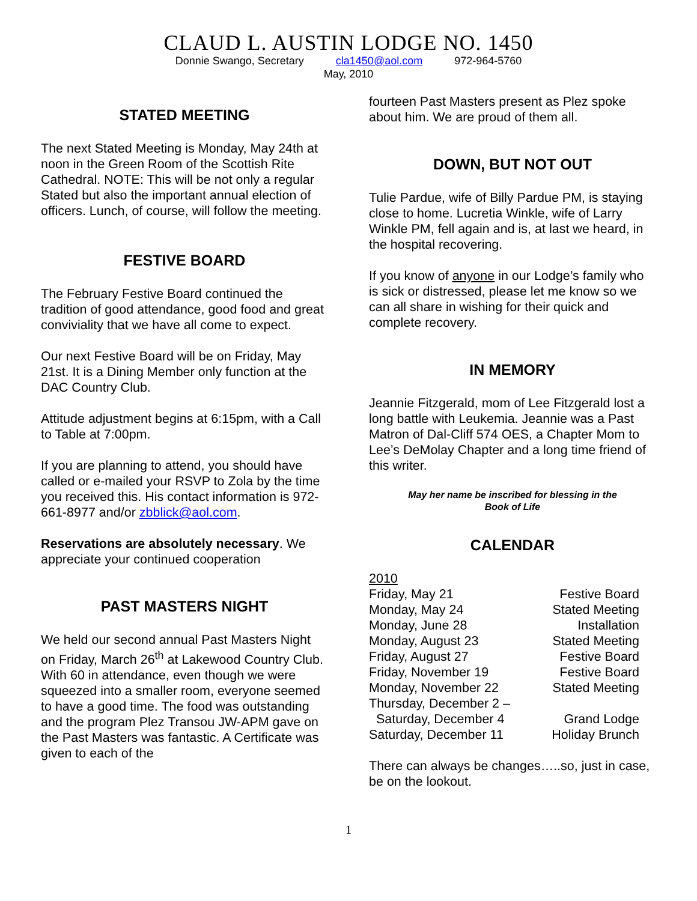CLAUD L. AUSTIN LODGE NO. 1450
Donnie Swango, Secretary cla1450@aol.com 972-964-5760
May, 2010
STATED MEETING
The next Stated Meeting is Monday, May 24th at noon in the Green Room of the Scottish Rite Cathedral. NOTE: This will be not only a regular Stated but also the important annual election of officers. Lunch, of course, will follow the meeting.
FESTIVE BOARD
The February Festive Board continued the tradition of good attendance, good food and great conviviality that we have all come to expect.
Our next Festive Board will be on Friday, May 21st. It is a Dining Member only function at the DAC Country Club.
Attitude adjustment begins at 6:15pm, with a Call to Table at 7:00pm.
If you are planning to attend, you should have called or e-mailed your RSVP to Zola by the time you received this. His contact information is 972-661-8977 and/or zbblick@aol.com.
Reservations are absolutely necessary. We appreciate your continued cooperation
PAST MASTERS NIGHT
We held our second annual Past Masters Night on Friday, March 26<sup>th</sup> at Lakewood Country Club. With 60 in attendance, even though we were squeezed into a smaller room, everyone seemed to have a good time. The food was outstanding and the program Plez Transou JW-APM gave on the Past Masters was fantastic. A Certificate was given to each of the
fourteen Past Masters present as Plez spoke about him. We are proud of them all.
DOWN, BUT NOT OUT
Tulie Pardue, wife of Billy Pardue PM, is staying close to home. Lucretia Winkle, wife of Larry Winkle PM, fell again and is, at last we heard, in the hospital recovering.
If you know of anyone in our Lodge’s family who is sick or distressed, please let me know so we can all share in wishing for their quick and complete recovery.
IN MEMORY
Jeannie Fitzgerald, mom of Lee Fitzgerald lost a long battle with Leukemia. Jeannie was a Past Matron of Dal-Cliff 574 OES, a Chapter Mom to Lee’s DeMolay Chapter and a long time friend of this writer.
May her name be inscribed for blessing in the
Book of Life
CALENDAR
| 2010 | |
| Friday, May 21 | Festive Board |
| Monday, May 24 | Stated Meeting |
| Monday, June 28 | Installation |
| Monday, August 23 | Stated Meeting |
| Friday, August 27 | Festive Board |
| Friday, November 19 | Festive Board |
| Monday, November 22 | Stated Meeting |
| Thursday, December 2 – Saturday, December 4 | Grand Lodge |
| Saturday, December 11 | Holiday Brunch |
There can always be changes…..so, just in case, be on the lookout.
1